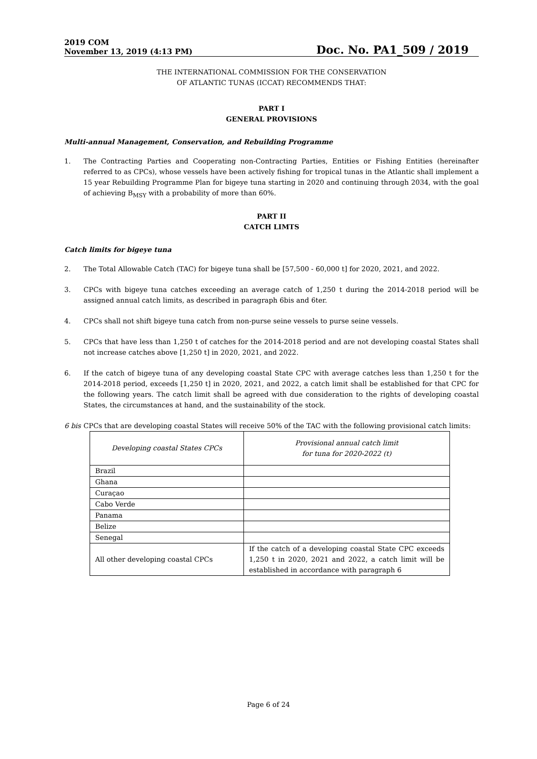2019 COM
November 13, 2019 (4:13 PM)
Doc. No. PA1_509 / 2019
THE INTERNATIONAL COMMISSION FOR THE CONSERVATION
OF ATLANTIC TUNAS (ICCAT) RECOMMENDS THAT:
PART I
GENERAL PROVISIONS
Multi-annual Management, Conservation, and Rebuilding Programme
1. The Contracting Parties and Cooperating non-Contracting Parties, Entities or Fishing Entities (hereinafter referred to as CPCs), whose vessels have been actively fishing for tropical tunas in the Atlantic shall implement a 15 year Rebuilding Programme Plan for bigeye tuna starting in 2020 and continuing through 2034, with the goal of achieving B<sub>MSY</sub> with a probability of more than 60%.
PART II
CATCH LIMTS
Catch limits for bigeye tuna
2. The Total Allowable Catch (TAC) for bigeye tuna shall be [57,500 - 60,000 t] for 2020, 2021, and 2022.
3. CPCs with bigeye tuna catches exceeding an average catch of 1,250 t during the 2014-2018 period will be assigned annual catch limits, as described in paragraph 6bis and 6ter.
4. CPCs shall not shift bigeye tuna catch from non-purse seine vessels to purse seine vessels.
5. CPCs that have less than 1,250 t of catches for the 2014-2018 period and are not developing coastal States shall not increase catches above [1,250 t] in 2020, 2021, and 2022.
6. If the catch of bigeye tuna of any developing coastal State CPC with average catches less than 1,250 t for the 2014-2018 period, exceeds [1,250 t] in 2020, 2021, and 2022, a catch limit shall be established for that CPC for the following years. The catch limit shall be agreed with due consideration to the rights of developing coastal States, the circumstances at hand, and the sustainability of the stock.
6 bis CPCs that are developing coastal States will receive 50% of the TAC with the following provisional catch limits:
| Developing coastal States CPCs | Provisional annual catch limit for tuna for 2020-2022 (t) |
| --- | --- |
| Brazil | |
| Ghana | |
| Curaçao | |
| Cabo Verde | |
| Panama | |
| Belize | |
| Senegal | |
| All other developing coastal CPCs | If the catch of a developing coastal State CPC exceeds 1,250 t in 2020, 2021 and 2022, a catch limit will be established in accordance with paragraph 6 |
Page 6 of 24